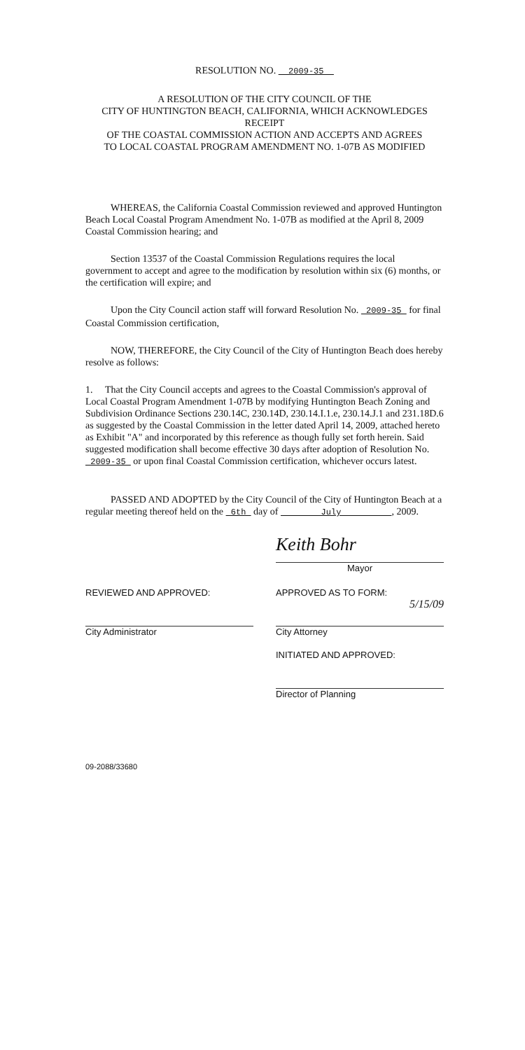RESOLUTION NO. 2009-35
A RESOLUTION OF THE CITY COUNCIL OF THE
CITY OF HUNTINGTON BEACH, CALIFORNIA, WHICH ACKNOWLEDGES RECEIPT
OF THE COASTAL COMMISSION ACTION AND ACCEPTS AND AGREES
TO LOCAL COASTAL PROGRAM AMENDMENT NO. 1-07B AS MODIFIED
WHEREAS, the California Coastal Commission reviewed and approved Huntington Beach Local Coastal Program Amendment No. 1-07B as modified at the April 8, 2009 Coastal Commission hearing; and
Section 13537 of the Coastal Commission Regulations requires the local government to accept and agree to the modification by resolution within six (6) months, or the certification will expire; and
Upon the City Council action staff will forward Resolution No. 2009-35 for final Coastal Commission certification,
NOW, THEREFORE, the City Council of the City of Huntington Beach does hereby resolve as follows:
1. That the City Council accepts and agrees to the Coastal Commission's approval of Local Coastal Program Amendment 1-07B by modifying Huntington Beach Zoning and Subdivision Ordinance Sections 230.14C, 230.14D, 230.14.I.1.e, 230.14.J.1 and 231.18D.6 as suggested by the Coastal Commission in the letter dated April 14, 2009, attached hereto as Exhibit "A" and incorporated by this reference as though fully set forth herein. Said suggested modification shall become effective 30 days after adoption of Resolution No. 2009-35 or upon final Coastal Commission certification, whichever occurs latest.
PASSED AND ADOPTED by the City Council of the City of Huntington Beach at a regular meeting thereof held on the 6th day of July , 2009.
Keith Bohr
Mayor
REVIEWED AND APPROVED:
City Administrator
APPROVED AS TO FORM:
5/15/09
City Attorney
INITIATED AND APPROVED:
Director of Planning
09-2088/33680